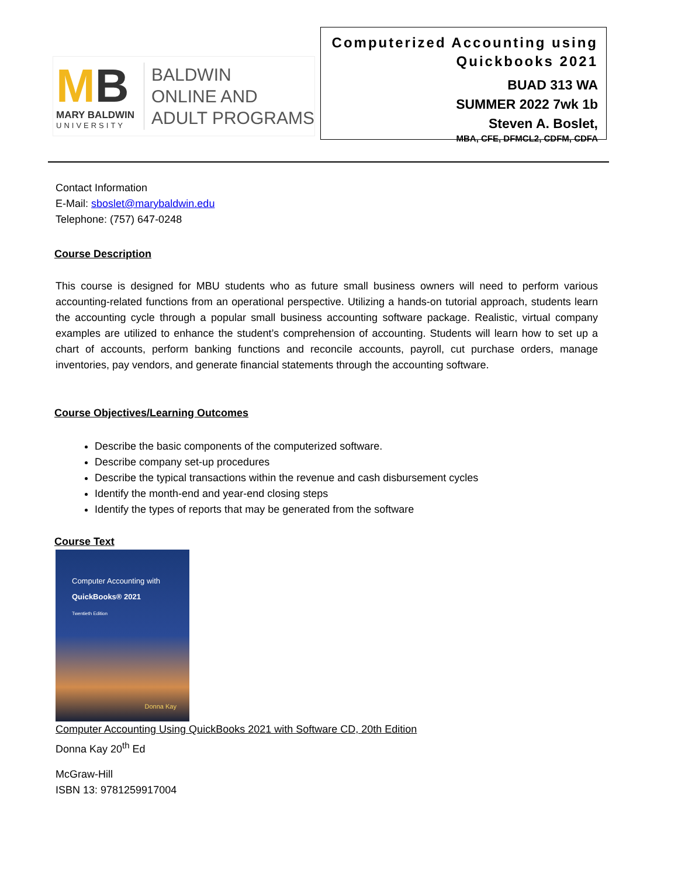MB
MARY BALDWIN
UNIVERSITY
BALDWIN
ONLINE AND
ADULT PROGRAMS
Computerized Accounting using Quickbooks 2021
BUAD 313 WA
SUMMER 2022 7wk 1b
Steven A. Boslet,
MBA, CFE, DFMCL2, CDFM, CDFA
Contact Information
E-Mail: sboslet@marybaldwin.edu
Telephone: (757) 647-0248
Course Description
This course is designed for MBU students who as future small business owners will need to perform various accounting-related functions from an operational perspective. Utilizing a hands-on tutorial approach, students learn the accounting cycle through a popular small business accounting software package. Realistic, virtual company examples are utilized to enhance the student’s comprehension of accounting. Students will learn how to set up a chart of accounts, perform banking functions and reconcile accounts, payroll, cut purchase orders, manage inventories, pay vendors, and generate financial statements through the accounting software.
Course Objectives/Learning Outcomes
Describe the basic components of the computerized software.
Describe company set-up procedures
Describe the typical transactions within the revenue and cash disbursement cycles
Identify the month-end and year-end closing steps
Identify the types of reports that may be generated from the software
Course Text
Computer Accounting with
QuickBooks® 2021
Twentieth Edition
Donna Kay
Computer Accounting Using QuickBooks 2021 with Software CD, 20th Edition
Donna Kay 20<sup>th</sup> Ed
McGraw-Hill
ISBN 13: 9781259917004